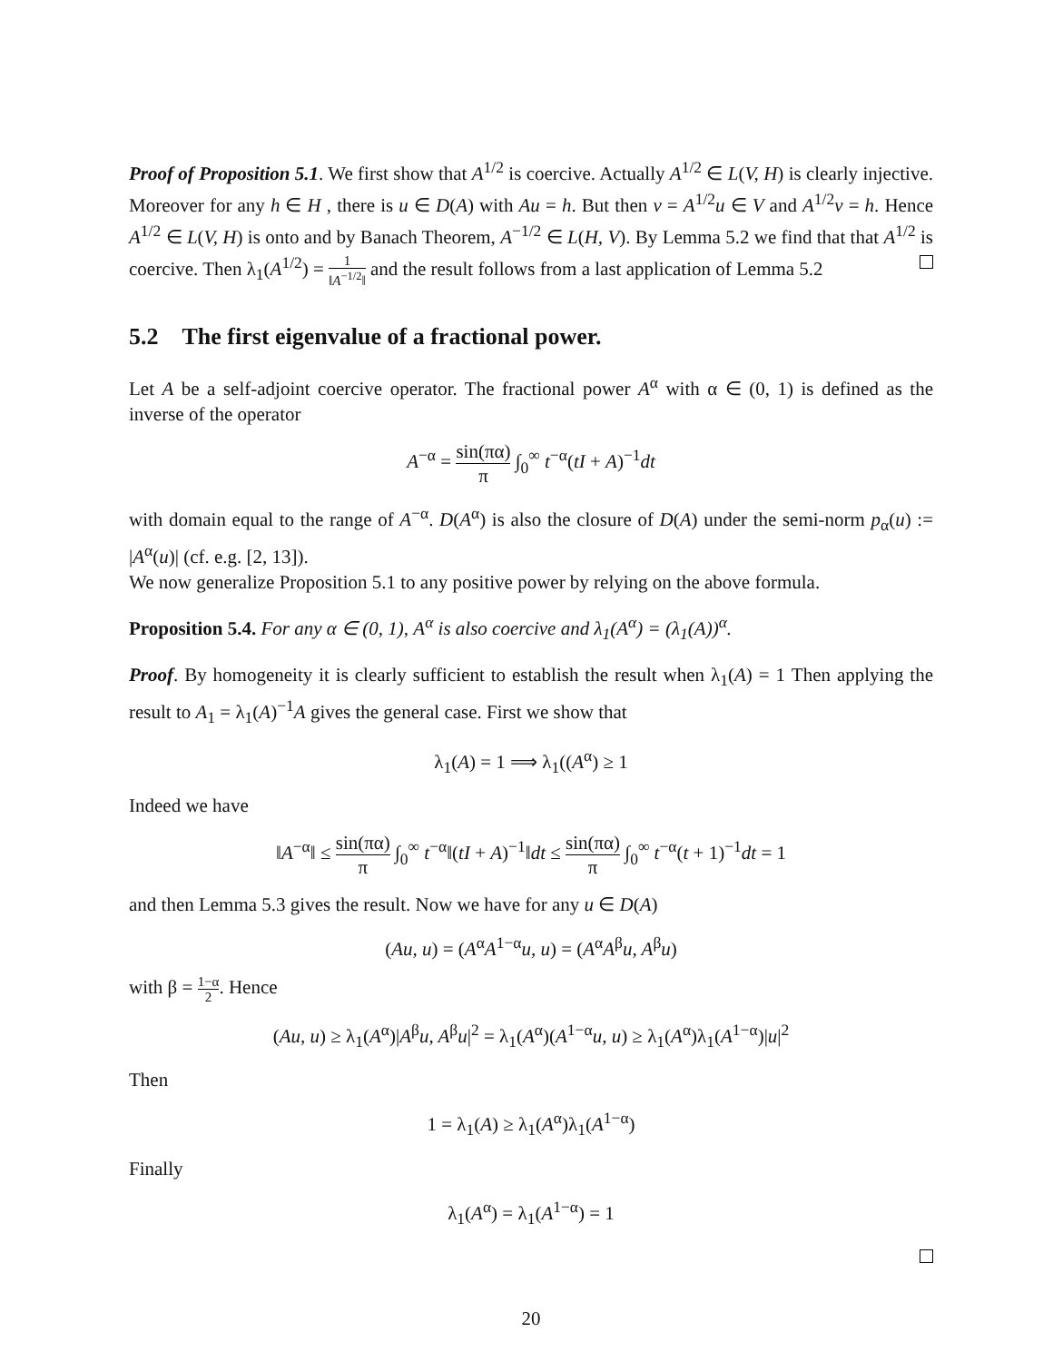Proof of Proposition 5.1. We first show that A<sup>1/2</sup> is coercive. Actually A<sup>1/2</sup> ∈ L(V, H) is clearly injective. Moreover for any h ∈ H , there is u ∈ D(A) with Au = h. But then v = A<sup>1/2</sup>u ∈ V and A<sup>1/2</sup>v = h. Hence A<sup>1/2</sup> ∈ L(V, H) is onto and by Banach Theorem, A<sup>−1/2</sup> ∈ L(H, V). By Lemma 5.2 we find that that A<sup>1/2</sup> is coercive. Then λ<sub>1</sub>(A<sup>1/2</sup>) = 1 ‖A<sup>−1/2</sup>‖ and the result follows from a last application of Lemma 5.2
5.2 The first eigenvalue of a fractional power.
Let A be a self-adjoint coercive operator. The fractional power A<sup>α</sup> with α ∈ (0, 1) is defined as the inverse of the operator
A<sup>−α</sup> = sin(πα) π ∫<sub>0</sub><sup>∞</sup> t<sup>−α</sup>(tI + A)<sup>−1</sup>dt
with domain equal to the range of A<sup>−α</sup>. D(A<sup>α</sup>) is also the closure of D(A) under the semi-norm p<sub>α</sub>(u) := |A<sup>α</sup>(u)| (cf. e.g. [2, 13]).
We now generalize Proposition 5.1 to any positive power by relying on the above formula.
Proposition 5.4. For any α ∈ (0, 1), A<sup>α</sup> is also coercive and λ<sub>1</sub>(A<sup>α</sup>) = (λ<sub>1</sub>(A))<sup>α</sup>.
Proof. By homogeneity it is clearly sufficient to establish the result when λ<sub>1</sub>(A) = 1 Then applying the result to A<sub>1</sub> = λ<sub>1</sub>(A)<sup>−1</sup>A gives the general case. First we show that
λ<sub>1</sub>(A) = 1 ⟹ λ<sub>1</sub>((A<sup>α</sup>) ≥ 1
Indeed we have
‖A<sup>−α</sup>‖ ≤ sin(πα) π ∫<sub>0</sub><sup>∞</sup> t<sup>−α</sup>‖(tI + A)<sup>−1</sup>‖dt ≤ sin(πα) π ∫<sub>0</sub><sup>∞</sup> t<sup>−α</sup>(t + 1)<sup>−1</sup>dt = 1
and then Lemma 5.3 gives the result. Now we have for any u ∈ D(A)
(Au, u) = (A<sup>α</sup>A<sup>1−α</sup>u, u) = (A<sup>α</sup>A<sup>β</sup>u, A<sup>β</sup>u)
with β = 1−α 2. Hence
(Au, u) ≥ λ<sub>1</sub>(A<sup>α</sup>)|A<sup>β</sup>u, A<sup>β</sup>u|<sup>2</sup> = λ<sub>1</sub>(A<sup>α</sup>)(A<sup>1−α</sup>u, u) ≥ λ<sub>1</sub>(A<sup>α</sup>)λ<sub>1</sub>(A<sup>1−α</sup>)|u|<sup>2</sup>
Then
1 = λ<sub>1</sub>(A) ≥ λ<sub>1</sub>(A<sup>α</sup>)λ<sub>1</sub>(A<sup>1−α</sup>)
Finally
λ<sub>1</sub>(A<sup>α</sup>) = λ<sub>1</sub>(A<sup>1−α</sup>) = 1
20